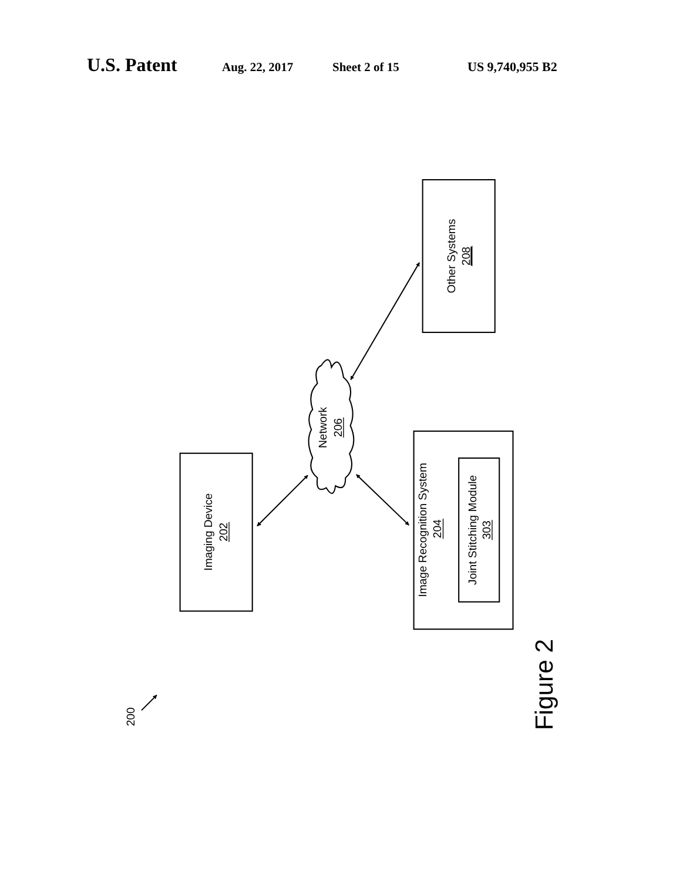U.S. Patent Aug. 22, 2017 Sheet 2 of 15 US 9,740,955 B2
Other Systems
208
Imaging Device
202
Image Recognition System
204
Joint Stitching Module
303
Network
206
200
Figure 2